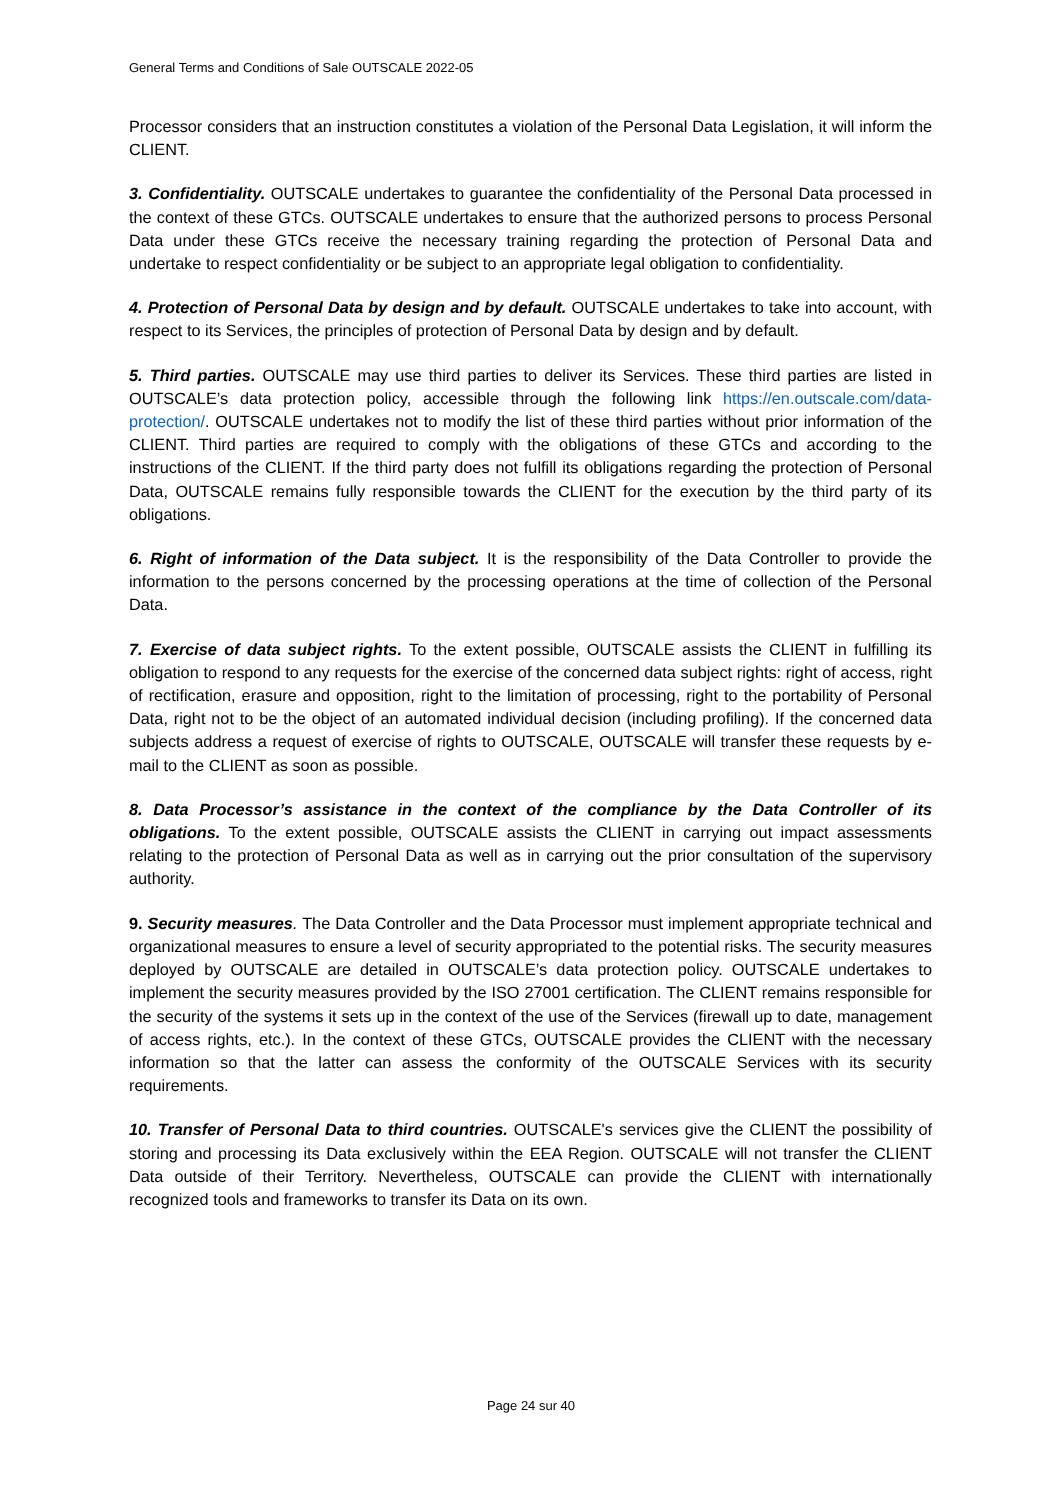General Terms and Conditions of Sale OUTSCALE 2022-05
Processor considers that an instruction constitutes a violation of the Personal Data Legislation, it will inform the CLIENT.
3. Confidentiality. OUTSCALE undertakes to guarantee the confidentiality of the Personal Data processed in the context of these GTCs. OUTSCALE undertakes to ensure that the authorized persons to process Personal Data under these GTCs receive the necessary training regarding the protection of Personal Data and undertake to respect confidentiality or be subject to an appropriate legal obligation to confidentiality.
4. Protection of Personal Data by design and by default. OUTSCALE undertakes to take into account, with respect to its Services, the principles of protection of Personal Data by design and by default.
5. Third parties. OUTSCALE may use third parties to deliver its Services. These third parties are listed in OUTSCALE’s data protection policy, accessible through the following link https://en.outscale.com/data-protection/. OUTSCALE undertakes not to modify the list of these third parties without prior information of the CLIENT. Third parties are required to comply with the obligations of these GTCs and according to the instructions of the CLIENT. If the third party does not fulfill its obligations regarding the protection of Personal Data, OUTSCALE remains fully responsible towards the CLIENT for the execution by the third party of its obligations.
6. Right of information of the Data subject. It is the responsibility of the Data Controller to provide the information to the persons concerned by the processing operations at the time of collection of the Personal Data.
7. Exercise of data subject rights. To the extent possible, OUTSCALE assists the CLIENT in fulfilling its obligation to respond to any requests for the exercise of the concerned data subject rights: right of access, right of rectification, erasure and opposition, right to the limitation of processing, right to the portability of Personal Data, right not to be the object of an automated individual decision (including profiling). If the concerned data subjects address a request of exercise of rights to OUTSCALE, OUTSCALE will transfer these requests by e-mail to the CLIENT as soon as possible.
8. Data Processor’s assistance in the context of the compliance by the Data Controller of its obligations. To the extent possible, OUTSCALE assists the CLIENT in carrying out impact assessments relating to the protection of Personal Data as well as in carrying out the prior consultation of the supervisory authority.
9. Security measures. The Data Controller and the Data Processor must implement appropriate technical and organizational measures to ensure a level of security appropriated to the potential risks. The security measures deployed by OUTSCALE are detailed in OUTSCALE’s data protection policy. OUTSCALE undertakes to implement the security measures provided by the ISO 27001 certification. The CLIENT remains responsible for the security of the systems it sets up in the context of the use of the Services (firewall up to date, management of access rights, etc.). In the context of these GTCs, OUTSCALE provides the CLIENT with the necessary information so that the latter can assess the conformity of the OUTSCALE Services with its security requirements.
10. Transfer of Personal Data to third countries. OUTSCALE's services give the CLIENT the possibility of storing and processing its Data exclusively within the EEA Region. OUTSCALE will not transfer the CLIENT Data outside of their Territory. Nevertheless, OUTSCALE can provide the CLIENT with internationally recognized tools and frameworks to transfer its Data on its own.
Page 24 sur 40